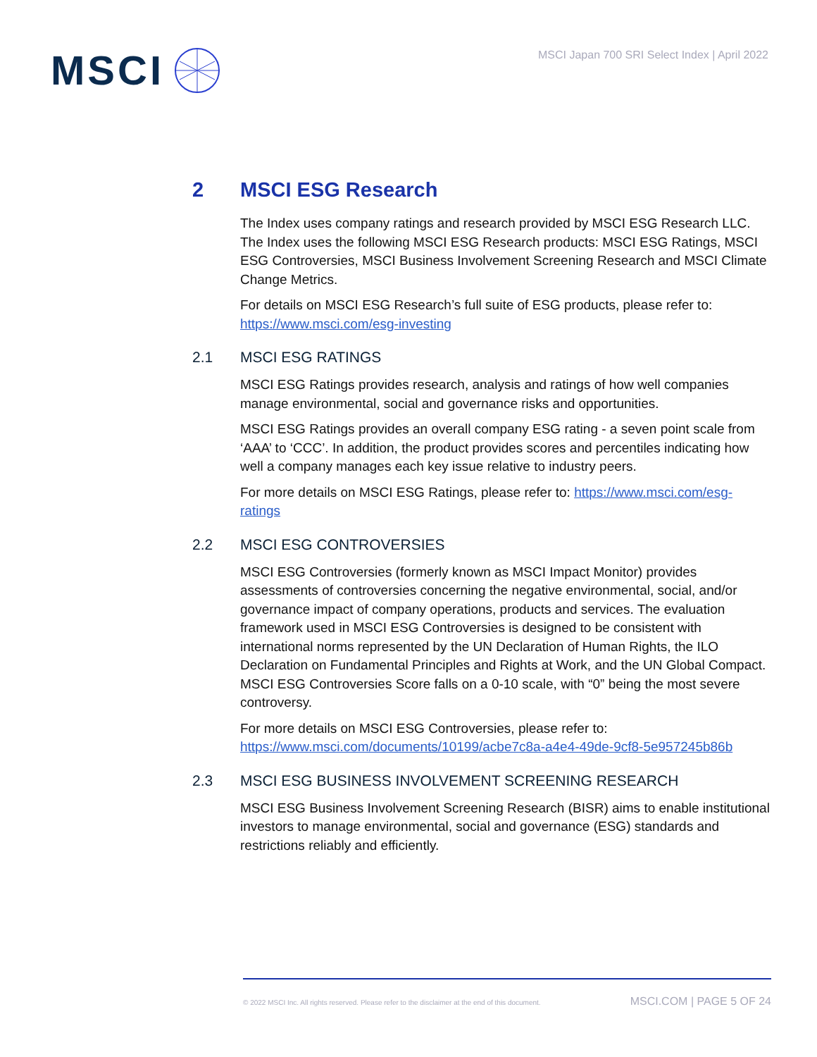MSCI
MSCI Japan 700 SRI Select Index | April 2022
2 MSCI ESG Research
The Index uses company ratings and research provided by MSCI ESG Research LLC. The Index uses the following MSCI ESG Research products: MSCI ESG Ratings, MSCI ESG Controversies, MSCI Business Involvement Screening Research and MSCI Climate Change Metrics.
For details on MSCI ESG Research’s full suite of ESG products, please refer to: https://www.msci.com/esg-investing
2.1 MSCI ESG RATINGS
MSCI ESG Ratings provides research, analysis and ratings of how well companies manage environmental, social and governance risks and opportunities.
MSCI ESG Ratings provides an overall company ESG rating - a seven point scale from ‘AAA’ to ‘CCC’. In addition, the product provides scores and percentiles indicating how well a company manages each key issue relative to industry peers.
For more details on MSCI ESG Ratings, please refer to: https://www.msci.com/esg-ratings
2.2 MSCI ESG CONTROVERSIES
MSCI ESG Controversies (formerly known as MSCI Impact Monitor) provides assessments of controversies concerning the negative environmental, social, and/or governance impact of company operations, products and services. The evaluation framework used in MSCI ESG Controversies is designed to be consistent with international norms represented by the UN Declaration of Human Rights, the ILO Declaration on Fundamental Principles and Rights at Work, and the UN Global Compact. MSCI ESG Controversies Score falls on a 0-10 scale, with “0” being the most severe controversy.
For more details on MSCI ESG Controversies, please refer to: https://www.msci.com/documents/10199/acbe7c8a-a4e4-49de-9cf8-5e957245b86b
2.3 MSCI ESG BUSINESS INVOLVEMENT SCREENING RESEARCH
MSCI ESG Business Involvement Screening Research (BISR) aims to enable institutional investors to manage environmental, social and governance (ESG) standards and restrictions reliably and efficiently.
© 2022 MSCI Inc. All rights reserved. Please refer to the disclaimer at the end of this document. MSCI.COM | PAGE 5 OF 24